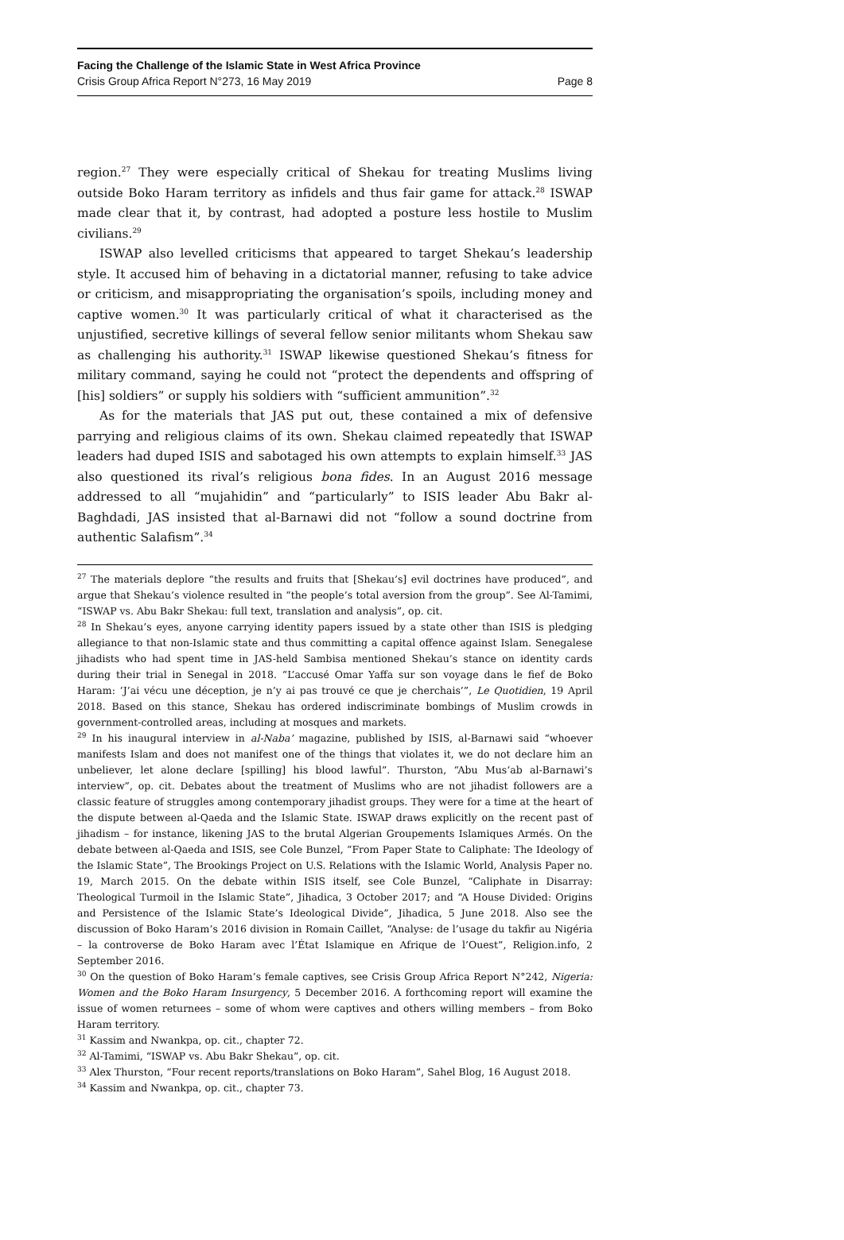Facing the Challenge of the Islamic State in West Africa Province
Crisis Group Africa Report N°273, 16 May 2019 Page 8
region.<sup>27</sup> They were especially critical of Shekau for treating Muslims living outside Boko Haram territory as infidels and thus fair game for attack.<sup>28</sup> ISWAP made clear that it, by contrast, had adopted a posture less hostile to Muslim civilians.<sup>29</sup>
ISWAP also levelled criticisms that appeared to target Shekau’s leadership style. It accused him of behaving in a dictatorial manner, refusing to take advice or criticism, and misappropriating the organisation’s spoils, including money and captive women.<sup>30</sup> It was particularly critical of what it characterised as the unjustified, secretive killings of several fellow senior militants whom Shekau saw as challenging his authority.<sup>31</sup> ISWAP likewise questioned Shekau’s fitness for military command, saying he could not “protect the dependents and offspring of [his] soldiers” or supply his soldiers with “sufficient ammunition”.<sup>32</sup>
As for the materials that JAS put out, these contained a mix of defensive parrying and religious claims of its own. Shekau claimed repeatedly that ISWAP leaders had duped ISIS and sabotaged his own attempts to explain himself.<sup>33</sup> JAS also questioned its rival’s religious bona fides. In an August 2016 message addressed to all “mujahidin” and “particularly” to ISIS leader Abu Bakr al-Baghdadi, JAS insisted that al-Barnawi did not “follow a sound doctrine from authentic Salafism”.<sup>34</sup>
<sup>27</sup> The materials deplore “the results and fruits that [Shekau’s] evil doctrines have produced”, and argue that Shekau’s violence resulted in “the people’s total aversion from the group”. See Al-Tamimi, “ISWAP vs. Abu Bakr Shekau: full text, translation and analysis”, op. cit.
<sup>28</sup> In Shekau’s eyes, anyone carrying identity papers issued by a state other than ISIS is pledging allegiance to that non-Islamic state and thus committing a capital offence against Islam. Senegalese jihadists who had spent time in JAS-held Sambisa mentioned Shekau’s stance on identity cards during their trial in Senegal in 2018. “L’accusé Omar Yaffa sur son voyage dans le fief de Boko Haram: ‘J’ai vécu une déception, je n’y ai pas trouvé ce que je cherchais’”, Le Quotidien, 19 April 2018. Based on this stance, Shekau has ordered indiscriminate bombings of Muslim crowds in government-controlled areas, including at mosques and markets.
<sup>29</sup> In his inaugural interview in al-Naba’ magazine, published by ISIS, al-Barnawi said “whoever manifests Islam and does not manifest one of the things that violates it, we do not declare him an unbeliever, let alone declare [spilling] his blood lawful”. Thurston, “Abu Mus‘ab al-Barnawi’s interview”, op. cit. Debates about the treatment of Muslims who are not jihadist followers are a classic feature of struggles among contemporary jihadist groups. They were for a time at the heart of the dispute between al-Qaeda and the Islamic State. ISWAP draws explicitly on the recent past of jihadism – for instance, likening JAS to the brutal Algerian Groupements Islamiques Armés. On the debate between al-Qaeda and ISIS, see Cole Bunzel, “From Paper State to Caliphate: The Ideology of the Islamic State”, The Brookings Project on U.S. Relations with the Islamic World, Analysis Paper no. 19, March 2015. On the debate within ISIS itself, see Cole Bunzel, “Caliphate in Disarray: Theological Turmoil in the Islamic State”, Jihadica, 3 October 2017; and “A House Divided: Origins and Persistence of the Islamic State’s Ideological Divide”, Jihadica, 5 June 2018. Also see the discussion of Boko Haram’s 2016 division in Romain Caillet, “Analyse: de l’usage du takfir au Nigéria – la controverse de Boko Haram avec l’État Islamique en Afrique de l’Ouest”, Religion.info, 2 September 2016.
<sup>30</sup> On the question of Boko Haram’s female captives, see Crisis Group Africa Report N°242, Nigeria: Women and the Boko Haram Insurgency, 5 December 2016. A forthcoming report will examine the issue of women returnees – some of whom were captives and others willing members – from Boko Haram territory.
<sup>31</sup> Kassim and Nwankpa, op. cit., chapter 72.
<sup>32</sup> Al-Tamimi, “ISWAP vs. Abu Bakr Shekau”, op. cit.
<sup>33</sup> Alex Thurston, “Four recent reports/translations on Boko Haram”, Sahel Blog, 16 August 2018.
<sup>34</sup> Kassim and Nwankpa, op. cit., chapter 73.